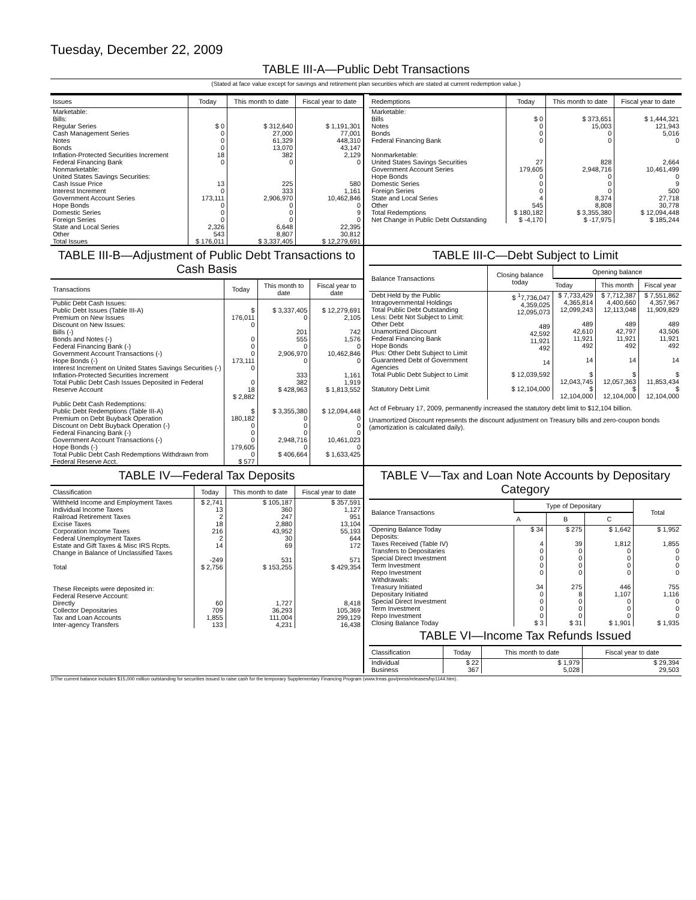Tuesday, December 22, 2009
TABLE III-A—Public Debt Transactions
(Stated at face value except for savings and retirement plan securities which are stated at current redemption value.)
| Issues | Today | This month to date | Fiscal year to date |
| --- | --- | --- | --- |
| Marketable: Bills: Regular Series Cash Management Series Notes Bonds Inflation-Protected Securities Increment Federal Financing Bank Nonmarketable: United States Savings Securities: Cash Issue Price Interest Increment Government Account Series Hope Bonds Domestic Series Foreign Series State and Local Series Other | $ 0 0 0 0 18 0 13 0 173,111 0 0 0 2,326 543 | $ 312,640 27,000 61,329 13,070 382 0 225 333 2,906,970 0 0 0 6,648 8,807 | $ 1,191,301 77,001 448,310 43,147 2,129 0 580 1,161 10,462,846 0 9 0 22,395 30,812 |
| Total Issues | $ 176,011 | $ 3,337,405 | $ 12,279,691 |
| Redemptions | Today | This month to date | Fiscal year to date |
| --- | --- | --- | --- |
| Marketable: Bills Notes Bonds Federal Financing Bank Nonmarketable: United States Savings Securities Government Account Series Hope Bonds Domestic Series Foreign Series State and Local Series Other | $ 0 0 0 0 27 179,605 0 0 0 4 545 | $ 373,651 15,003 0 0 828 2,948,716 0 0 0 8,374 8,808 | $ 1,444,321 121,943 5,016 0 2,664 10,461,499 0 9 500 27,718 30,778 |
| Total Redemptions | $ 180,182 | $ 3,355,380 | $ 12,094,448 |
| Net Change in Public Debt Outstanding | $ -4,170 | $ -17,975 | $ 185,244 |
TABLE III-B—Adjustment of Public Debt Transactions to Cash Basis
| Transactions | Today | This month to date | Fiscal year to date |
| --- | --- | --- | --- |
| Public Debt Cash Issues: Public Debt Issues (Table III-A) Premium on New Issues Discount on New Issues: Bills (-) Bonds and Notes (-) Federal Financing Bank (-) Government Account Transactions (-) Hope Bonds (-) Interest Increment on United States Savings Securities (-) Inflation-Protected Securities Increment Total Public Debt Cash Issues Deposited in Federal Reserve Account | $ 176,011 0 0 0 0 173,111 0 0 18 $ 2,882 | $ 3,337,405 0 201 555 0 2,906,970 0 333 382 $ 428,963 | $ 12,279,691 2,105 742 1,576 0 10,462,846 0 1,161 1,919 $ 1,813,552 |
| Public Debt Cash Redemptions: Public Debt Redemptions (Table III-A) Premium on Debt Buyback Operation Discount on Debt Buyback Operation (-) Federal Financing Bank (-) Government Account Transactions (-) Hope Bonds (-) Total Public Debt Cash Redemptions Withdrawn from Federal Reserve Acct. | $ 180,182 0 0 0 179,605 0 $ 577 | $ 3,355,380 0 0 0 2,948,716 0 $ 406,664 | $ 12,094,448 0 0 0 10,461,023 0 $ 1,633,425 |
TABLE III-C—Debt Subject to Limit
| Balance Transactions | Closing balance today | Opening balance | | |
| --- | --- | --- | --- | --- |
| | | Today | This month | Fiscal year |
| Debt Held by the Public Intragovernmental Holdings Total Public Debt Outstanding Less: Debt Not Subject to Limit: Other Debt Unamortized Discount Federal Financing Bank Hope Bonds Plus: Other Debt Subject to Limit Guaranteed Debt of Government Agencies | $ <sup>1</sup>7,736,047 4,359,025 12,095,073 489 42,592 11,921 492 14 | $ 7,733,429 4,365,814 12,099,243 489 42,610 11,921 492 14 | $ 7,712,387 4,400,660 12,113,048 489 42,797 11,921 492 14 | $ 7,551,862 4,357,967 11,909,829 489 43,506 11,921 492 14 |
| Total Public Debt Subject to Limit | $ 12,039,592 | $ 12,043,745 | $ 12,057,363 | $ 11,853,434 |
| Statutory Debt Limit | $ 12,104,000 | $ 12,104,000 | $ 12,104,000 | $ 12,104,000 |
Act of February 17, 2009, permanently increased the statutory debt limit to $12,104 billion.
Unamortized Discount represents the discount adjustment on Treasury bills and zero-coupon bonds (amortization is calculated daily).
TABLE IV—Federal Tax Deposits
| Classification | Today | This month to date | Fiscal year to date |
| --- | --- | --- | --- |
| Withheld Income and Employment Taxes Individual Income Taxes Railroad Retirement Taxes Excise Taxes Corporation Income Taxes Federal Unemployment Taxes Estate and Gift Taxes & Misc IRS Rcpts. Change in Balance of Unclassified Taxes | $ 2,741 13 2 18 216 2 14 -249 | $ 105,187 360 247 2,880 43,952 30 69 531 | $ 357,591 1,127 951 13,104 55,193 644 172 571 |
| Total | $ 2,756 | $ 153,255 | $ 429,354 |
| These Receipts were deposited in: Federal Reserve Account: Directly Collector Depositaries Tax and Loan Accounts Inter-agency Transfers | 60 709 1,855 133 | 1,727 36,293 111,004 4,231 | 8,418 105,369 299,129 16,438 |
TABLE V—Tax and Loan Note Accounts by Depositary Category
| Balance Transactions | Type of Depositary | | | Total |
| --- | --- | --- | --- | --- |
| | A | B | C | |
| Opening Balance Today | $ 34 | $ 275 | $ 1,642 | $ 1,952 |
| Deposits: Taxes Received (Table IV) Transfers to Depositaries Special Direct Investment Term Investment Repo Investment Withdrawals: Treasury Initiated Depositary Initiated Special Direct Investment Term Investment Repo Investment | 4 0 0 0 0 34 0 0 0 0 | 39 0 0 0 0 275 8 0 0 0 | 1,812 0 0 0 0 446 1,107 0 0 0 | 1,855 0 0 0 0 755 1,116 0 0 0 |
| Closing Balance Today | $ 3 | $ 31 | $ 1,901 | $ 1,935 |
TABLE VI—Income Tax Refunds Issued
| Classification | Today | This month to date | Fiscal year to date |
| --- | --- | --- | --- |
| Individual Business | $ 22 367 | $ 1,979 5,028 | $ 29,394 29,503 |
1/The current balance includes $15,000 million outstanding for securities issued to raise cash for the temporary Supplementary Financing Program (www.treas.gov/press/releases/hp1144.htm).